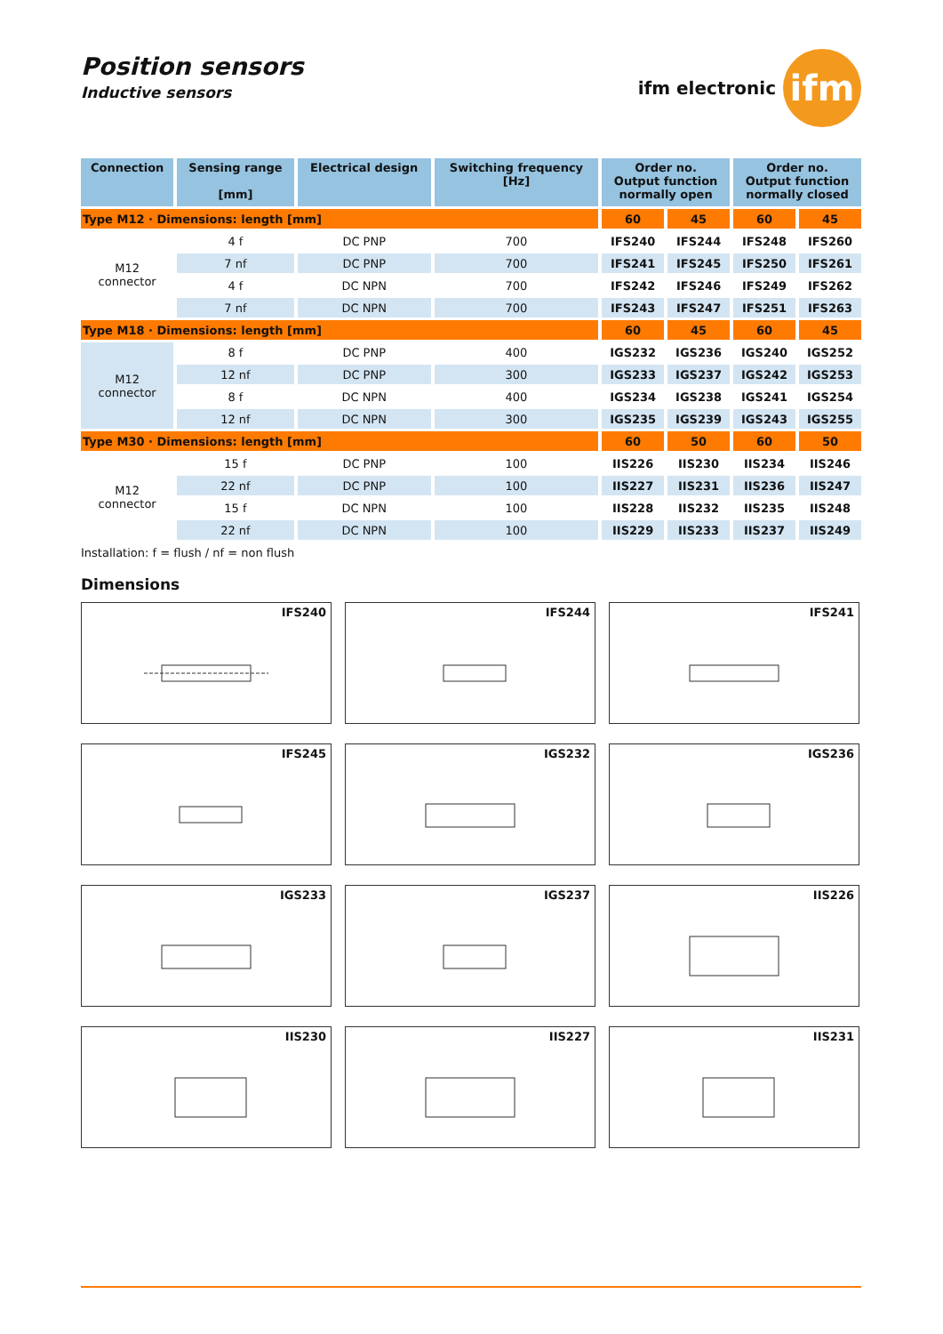Position sensors
Inductive sensors
ifm electronic
ifm
| Connection | Sensing range [mm] | Electrical design | Switching frequency [Hz] | Order no. Output function normally open | | Order no. Output function normally closed | |
| --- | --- | --- | --- | --- | --- | --- | --- |
| Type M12 · Dimensions: length [mm] | | | | 60 | 45 | 60 | 45 |
| M12 connector | 4 f | DC PNP | 700 | IFS240 | IFS244 | IFS248 | IFS260 |
| | 7 nf | DC PNP | 700 | IFS241 | IFS245 | IFS250 | IFS261 |
| | 4 f | DC NPN | 700 | IFS242 | IFS246 | IFS249 | IFS262 |
| | 7 nf | DC NPN | 700 | IFS243 | IFS247 | IFS251 | IFS263 |
| Type M18 · Dimensions: length [mm] | | | | 60 | 45 | 60 | 45 |
| M12 connector | 8 f | DC PNP | 400 | IGS232 | IGS236 | IGS240 | IGS252 |
| | 12 nf | DC PNP | 300 | IGS233 | IGS237 | IGS242 | IGS253 |
| | 8 f | DC NPN | 400 | IGS234 | IGS238 | IGS241 | IGS254 |
| | 12 nf | DC NPN | 300 | IGS235 | IGS239 | IGS243 | IGS255 |
| Type M30 · Dimensions: length [mm] | | | | 60 | 50 | 60 | 50 |
| M12 connector | 15 f | DC PNP | 100 | IIS226 | IIS230 | IIS234 | IIS246 |
| | 22 nf | DC PNP | 100 | IIS227 | IIS231 | IIS236 | IIS247 |
| | 15 f | DC NPN | 100 | IIS228 | IIS232 | IIS235 | IIS248 |
| | 22 nf | DC NPN | 100 | IIS229 | IIS233 | IIS237 | IIS249 |
Installation: f = flush / nf = non flush
Dimensions
IFS240
IFS244
IFS241
IFS245
IGS232
IGS236
IGS233
IGS237
IIS226
IIS230
IIS227
IIS231